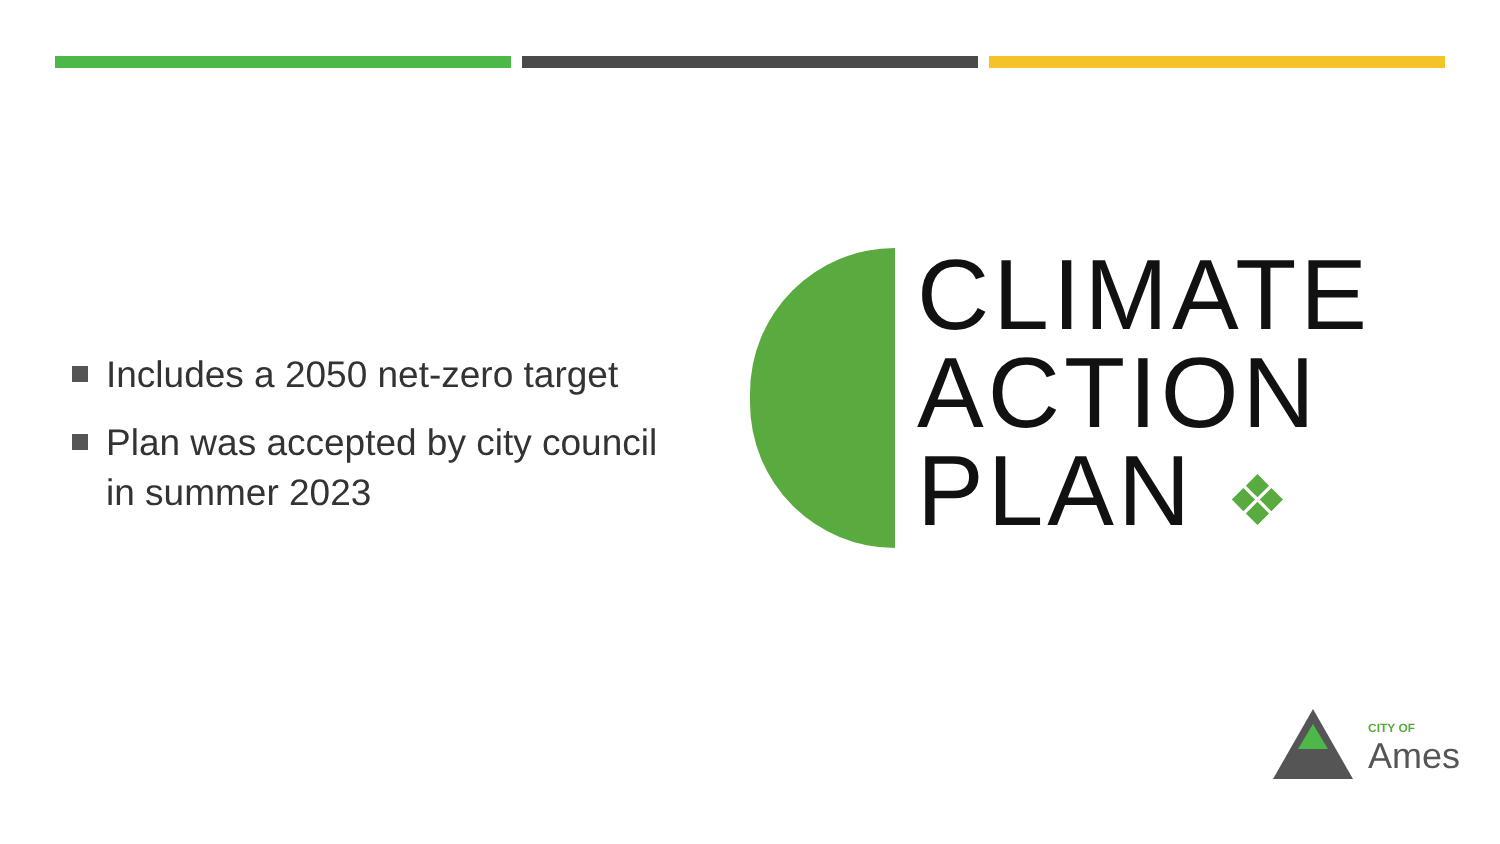Includes a 2050 net-zero target
Plan was accepted by city council in summer 2023
CLIMATE
ACTION
PLAN ❖
CITY OF
Ames